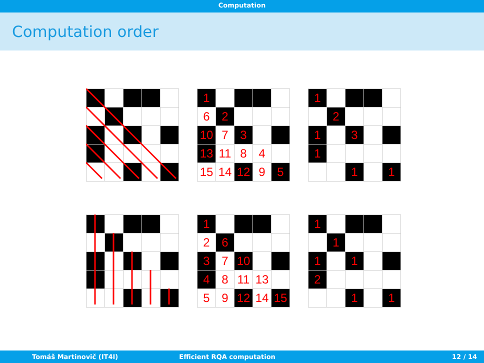Computation
Computation order
| 1 | | | | |
| 6 | 2 | | | |
| 10 | 7 | 3 | | |
| 13 | 11 | 8 | 4 | |
| 15 | 14 | 12 | 9 | 5 |
| 1 | | | | |
| | 2 | | | |
| 1 | | 3 | | |
| 1 | | | | |
| | | 1 | | 1 |
| 1 | | | | |
| 2 | 6 | | | |
| 3 | 7 | 10 | | |
| 4 | 8 | 11 | 13 | |
| 5 | 9 | 12 | 14 | 15 |
| 1 | | | | |
| | 1 | | | |
| 1 | | 1 | | |
| 2 | | | | |
| | | 1 | | 1 |
Tomáš Martinovič (IT4I) Efficient RQA computation 12 / 14